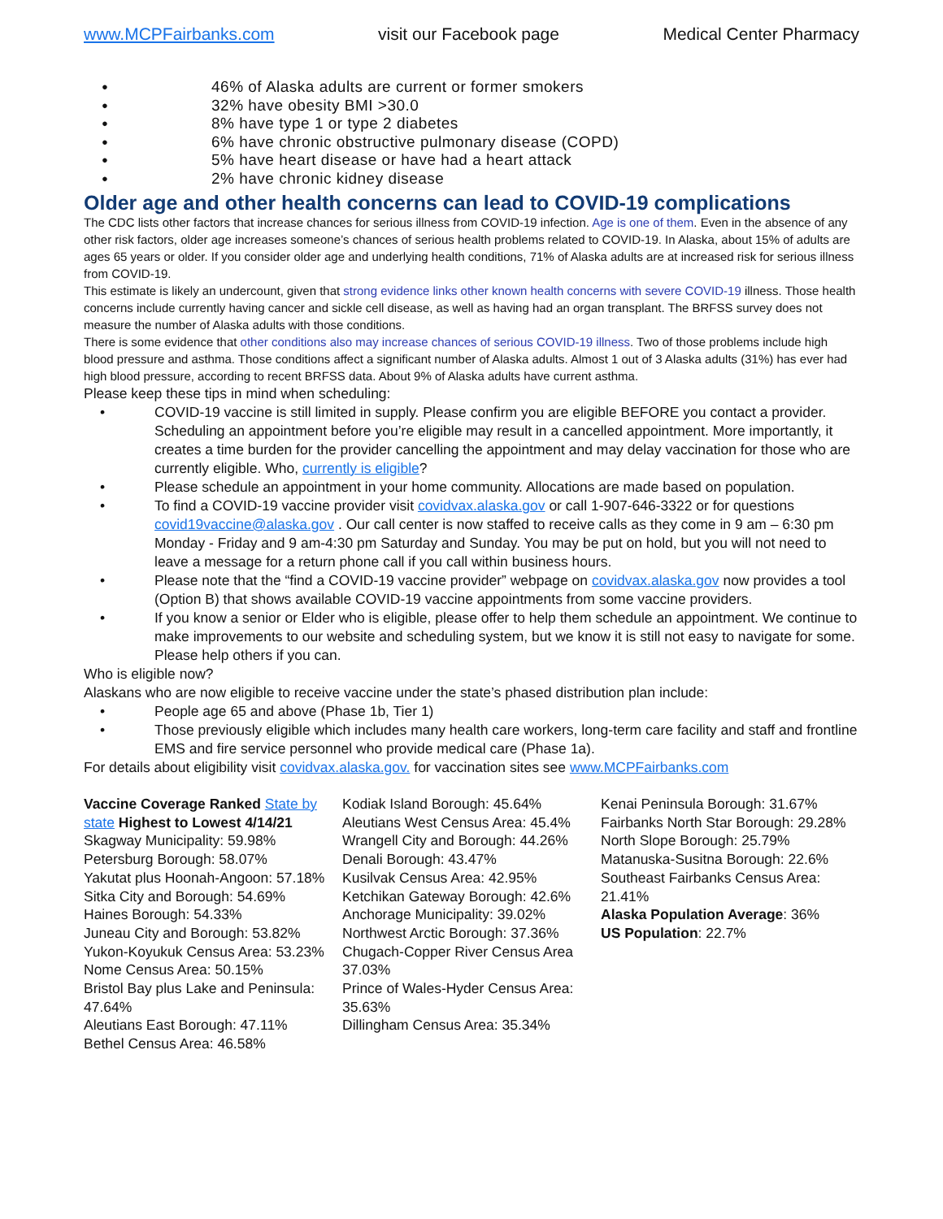www.MCPFairbanks.com visit our Facebook page Medical Center Pharmacy
● 46% of Alaska adults are current or former smokers
● 32% have obesity BMI >30.0
● 8% have type 1 or type 2 diabetes
● 6% have chronic obstructive pulmonary disease (COPD)
● 5% have heart disease or have had a heart attack
● 2% have chronic kidney disease
Older age and other health concerns can lead to COVID-19 complications
The CDC lists other factors that increase chances for serious illness from COVID-19 infection. Age is one of them. Even in the absence of any other risk factors, older age increases someone’s chances of serious health problems related to COVID-19. In Alaska, about 15% of adults are ages 65 years or older. If you consider older age and underlying health conditions, 71% of Alaska adults are at increased risk for serious illness from COVID-19.
This estimate is likely an undercount, given that strong evidence links other known health concerns with severe COVID-19 illness. Those health concerns include currently having cancer and sickle cell disease, as well as having had an organ transplant. The BRFSS survey does not measure the number of Alaska adults with those conditions.
There is some evidence that other conditions also may increase chances of serious COVID-19 illness. Two of those problems include high blood pressure and asthma. Those conditions affect a significant number of Alaska adults. Almost 1 out of 3 Alaska adults (31%) has ever had high blood pressure, according to recent BRFSS data. About 9% of Alaska adults have current asthma.
Please keep these tips in mind when scheduling:
• COVID-19 vaccine is still limited in supply. Please confirm you are eligible BEFORE you contact a provider. Scheduling an appointment before you’re eligible may result in a cancelled appointment. More importantly, it creates a time burden for the provider cancelling the appointment and may delay vaccination for those who are currently eligible. Who, currently is eligible?
• Please schedule an appointment in your home community. Allocations are made based on population.
• To find a COVID-19 vaccine provider visit covidvax.alaska.gov or call 1-907-646-3322 or for questions covid19vaccine@alaska.gov . Our call center is now staffed to receive calls as they come in 9 am – 6:30 pm Monday - Friday and 9 am-4:30 pm Saturday and Sunday. You may be put on hold, but you will not need to leave a message for a return phone call if you call within business hours.
• Please note that the “find a COVID-19 vaccine provider” webpage on covidvax.alaska.gov now provides a tool (Option B) that shows available COVID-19 vaccine appointments from some vaccine providers.
• If you know a senior or Elder who is eligible, please offer to help them schedule an appointment. We continue to make improvements to our website and scheduling system, but we know it is still not easy to navigate for some. Please help others if you can.
Who is eligible now?
Alaskans who are now eligible to receive vaccine under the state’s phased distribution plan include:
• People age 65 and above (Phase 1b, Tier 1)
• Those previously eligible which includes many health care workers, long-term care facility and staff and frontline EMS and fire service personnel who provide medical care (Phase 1a).
For details about eligibility visit covidvax.alaska.gov. for vaccination sites see www.MCPFairbanks.com
Vaccine Coverage Ranked State by state Highest to Lowest 4/14/21
Skagway Municipality: 59.98%
Petersburg Borough: 58.07%
Yakutat plus Hoonah-Angoon: 57.18%
Sitka City and Borough: 54.69%
Haines Borough: 54.33%
Juneau City and Borough: 53.82%
Yukon-Koyukuk Census Area: 53.23%
Nome Census Area: 50.15%
Bristol Bay plus Lake and Peninsula: 47.64%
Aleutians East Borough: 47.11%
Bethel Census Area: 46.58%
Kodiak Island Borough: 45.64%
Aleutians West Census Area: 45.4%
Wrangell City and Borough: 44.26%
Denali Borough: 43.47%
Kusilvak Census Area: 42.95%
Ketchikan Gateway Borough: 42.6%
Anchorage Municipality: 39.02%
Northwest Arctic Borough: 37.36%
Chugach-Copper River Census Area 37.03%
Prince of Wales-Hyder Census Area: 35.63%
Dillingham Census Area: 35.34%
Kenai Peninsula Borough: 31.67%
Fairbanks North Star Borough: 29.28%
North Slope Borough: 25.79%
Matanuska-Susitna Borough: 22.6%
Southeast Fairbanks Census Area: 21.41%
Alaska Population Average: 36%
US Population: 22.7%